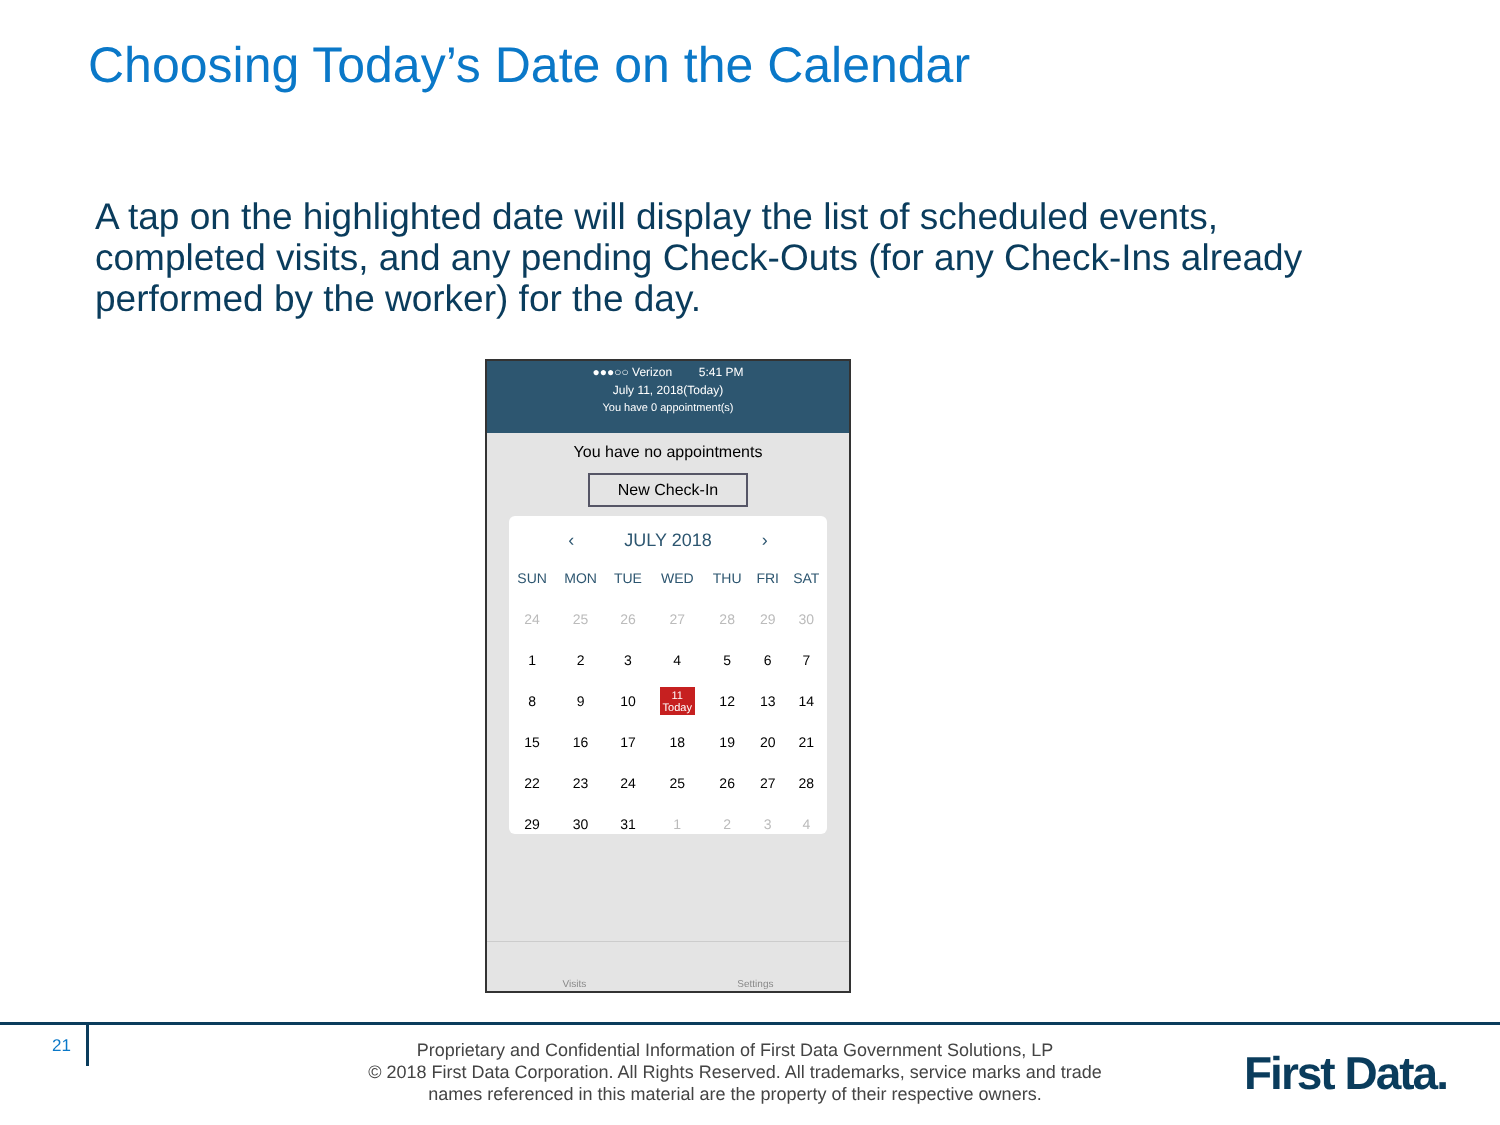Choosing Today’s Date on the Calendar
A tap on the highlighted date will display the list of scheduled events, completed visits, and any pending Check-Outs (for any Check-Ins already performed by the worker) for the day.
●●●○○ Verizon 5:41 PM
July 11, 2018(Today)
You have 0 appointment(s)
You have no appointments
New Check-In
‹ JULY 2018 ›
| SUN | MON | TUE | WED | THU | FRI | SAT |
| 24 | 25 | 26 | 27 | 28 | 29 | 30 |
| 1 | 2 | 3 | 4 | 5 | 6 | 7 |
| 8 | 9 | 10 | 11 Today | 12 | 13 | 14 |
| 15 | 16 | 17 | 18 | 19 | 20 | 21 |
| 22 | 23 | 24 | 25 | 26 | 27 | 28 |
| 29 | 30 | 31 | 1 | 2 | 3 | 4 |
Visits Settings
21
Proprietary and Confidential Information of First Data Government Solutions, LP
© 2018 First Data Corporation. All Rights Reserved. All trademarks, service marks and trade names referenced in this material are the property of their respective owners.
First Data.